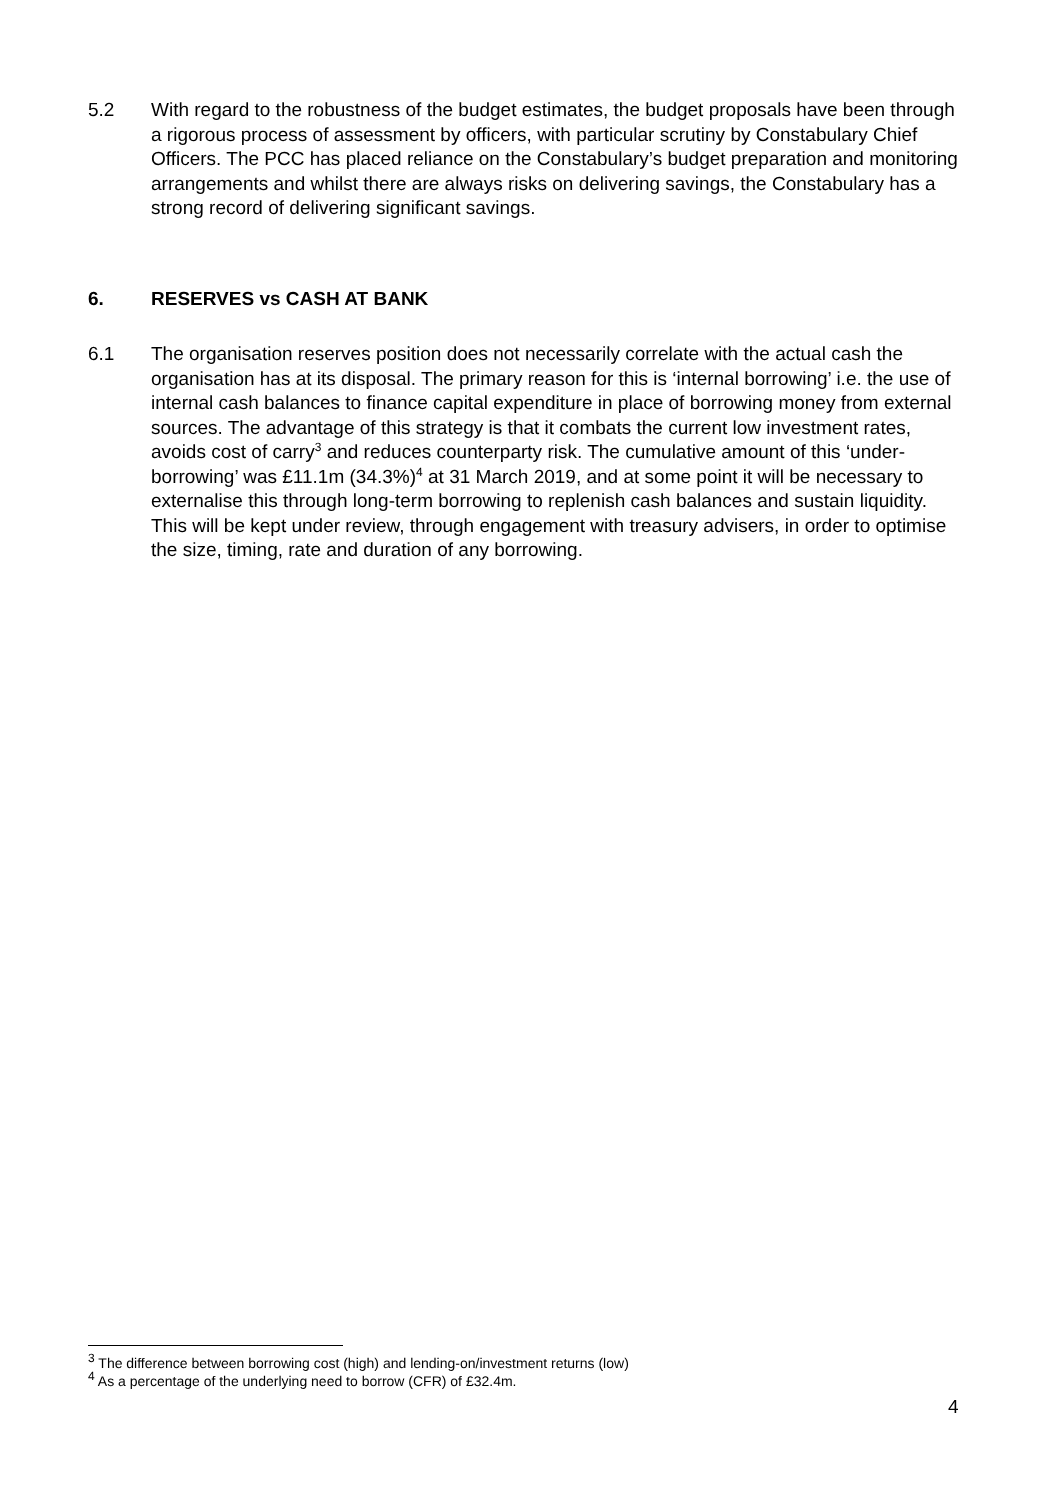5.2 With regard to the robustness of the budget estimates, the budget proposals have been through a rigorous process of assessment by officers, with particular scrutiny by Constabulary Chief Officers. The PCC has placed reliance on the Constabulary’s budget preparation and monitoring arrangements and whilst there are always risks on delivering savings, the Constabulary has a strong record of delivering significant savings.
6. RESERVES vs CASH AT BANK
6.1 The organisation reserves position does not necessarily correlate with the actual cash the organisation has at its disposal. The primary reason for this is ‘internal borrowing’ i.e. the use of internal cash balances to finance capital expenditure in place of borrowing money from external sources. The advantage of this strategy is that it combats the current low investment rates, avoids cost of carry<sup>3</sup> and reduces counterparty risk. The cumulative amount of this ‘under-borrowing’ was £11.1m (34.3%)<sup>4</sup> at 31 March 2019, and at some point it will be necessary to externalise this through long-term borrowing to replenish cash balances and sustain liquidity. This will be kept under review, through engagement with treasury advisers, in order to optimise the size, timing, rate and duration of any borrowing.
<sup>3</sup> The difference between borrowing cost (high) and lending-on/investment returns (low)
<sup>4</sup> As a percentage of the underlying need to borrow (CFR) of £32.4m.
4